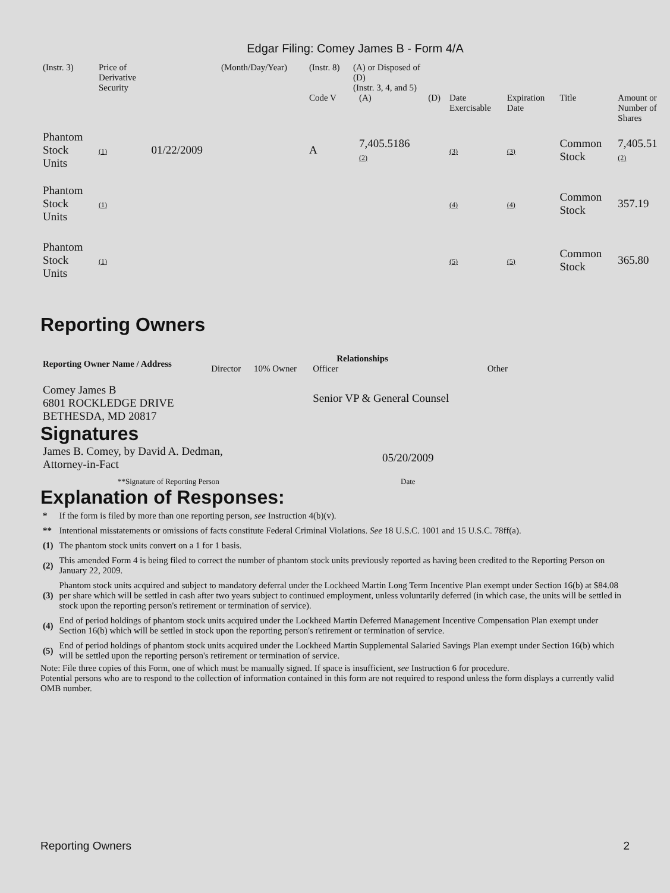Edgar Filing: Comey James B - Form 4/A
| (Instr. 3) | Price of Derivative Security | | (Month/Day/Year) | (Instr. 8) | (A) or Disposed of (D) (Instr. 3, 4, and 5) | | | | | | |
| | | | | Code V | | (A) | (D) | Date Exercisable | Expiration Date | Title | Amount or Number of Shares |
| Phantom Stock Units | (1) | 01/22/2009 | | A | | 7,405.5186 (2) | | (3) | (3) | Common Stock | 7,405.51 (2) |
| Phantom Stock Units | (1) | | | | | | | (4) | (4) | Common Stock | 357.19 |
| Phantom Stock Units | (1) | | | | | | | (5) | (5) | Common Stock | 365.80 |
Reporting Owners
| Reporting Owner Name / Address | Relationships | | | |
| --- | --- | --- | --- | --- |
| | Director | 10% Owner | Officer | Other |
| Comey James B 6801 ROCKLEDGE DRIVE BETHESDA, MD 20817 | | | Senior VP & General Counsel | |
Signatures
| James B. Comey, by David A. Dedman, Attorney-in-Fact | 05/20/2009 |
| **Signature of Reporting Person | Date |
Explanation of Responses:
| * | If the form is filed by more than one reporting person, see Instruction 4(b)(v). |
| ** | Intentional misstatements or omissions of facts constitute Federal Criminal Violations. See 18 U.S.C. 1001 and 15 U.S.C. 78ff(a). |
| (1) | The phantom stock units convert on a 1 for 1 basis. |
| (2) | This amended Form 4 is being filed to correct the number of phantom stock units previously reported as having been credited to the Reporting Person on January 22, 2009. |
| (3) | Phantom stock units acquired and subject to mandatory deferral under the Lockheed Martin Long Term Incentive Plan exempt under Section 16(b) at $84.08 per share which will be settled in cash after two years subject to continued employment, unless voluntarily deferred (in which case, the units will be settled in stock upon the reporting person's retirement or termination of service). |
| (4) | End of period holdings of phantom stock units acquired under the Lockheed Martin Deferred Management Incentive Compensation Plan exempt under Section 16(b) which will be settled in stock upon the reporting person's retirement or termination of service. |
| (5) | End of period holdings of phantom stock units acquired under the Lockheed Martin Supplemental Salaried Savings Plan exempt under Section 16(b) which will be settled upon the reporting person's retirement or termination of service. |
Note: File three copies of this Form, one of which must be manually signed. If space is insufficient, see Instruction 6 for procedure.
Potential persons who are to respond to the collection of information contained in this form are not required to respond unless the form displays a currently valid OMB number.
Reporting Owners 2